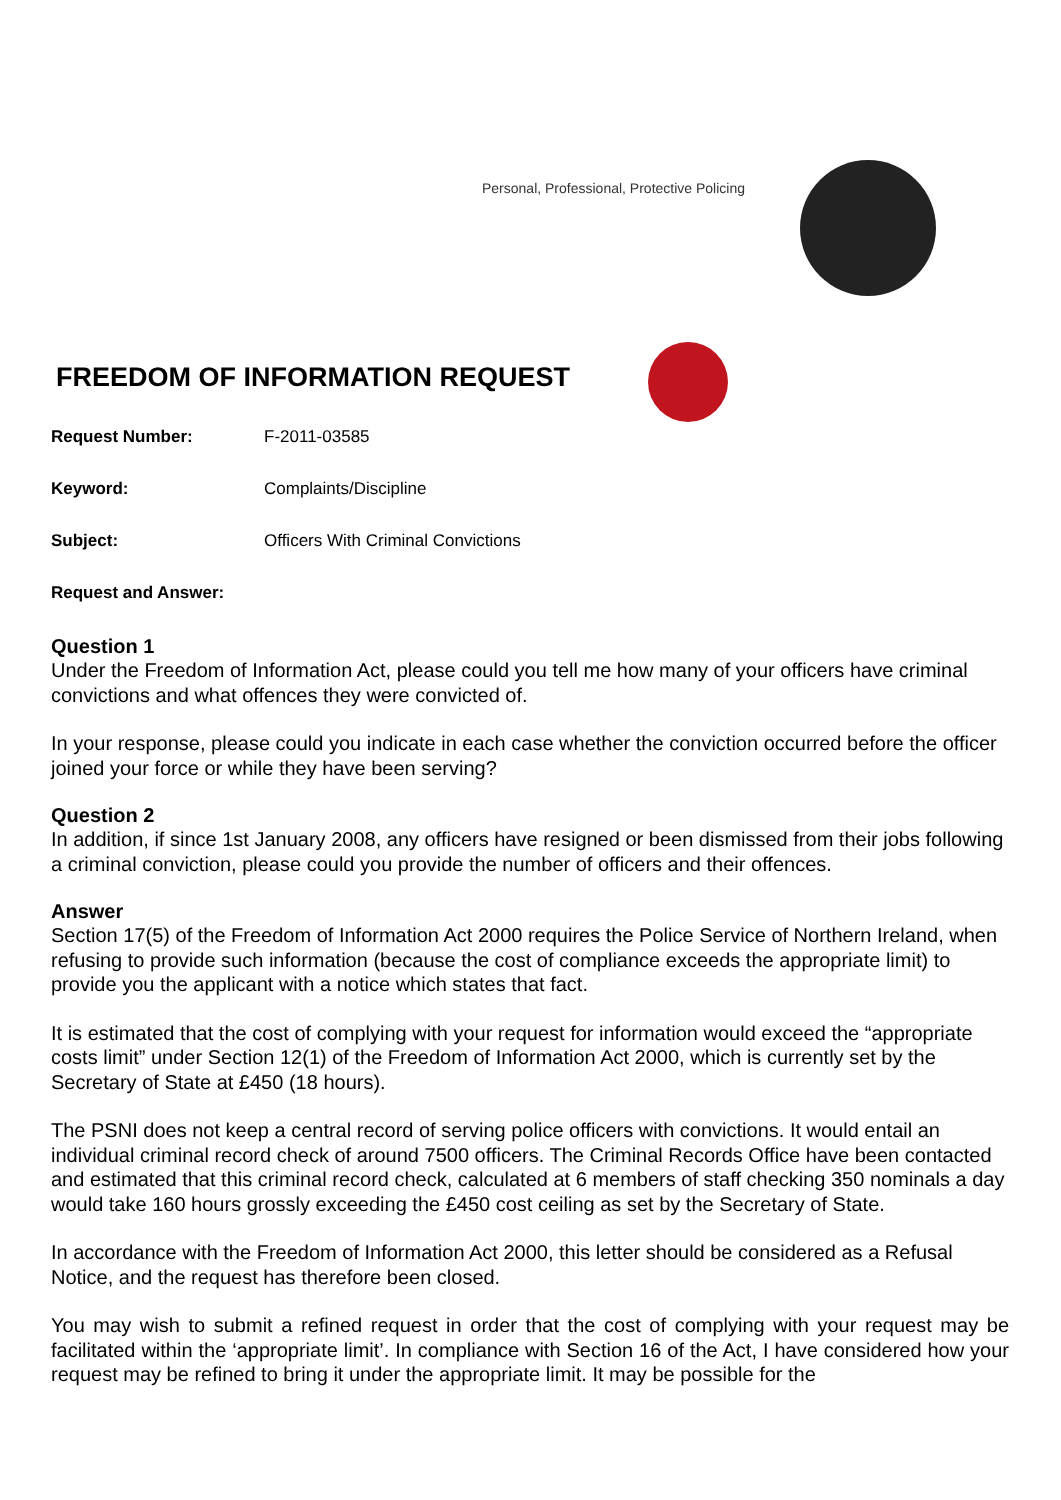Personal, Professional, Protective Policing
FREEDOM OF INFORMATION REQUEST
Request Number: F-2011-03585
Keyword: Complaints/Discipline
Subject: Officers With Criminal Convictions
Request and Answer:
Question 1
Under the Freedom of Information Act, please could you tell me how many of your officers have criminal convictions and what offences they were convicted of.
In your response, please could you indicate in each case whether the conviction occurred before the officer joined your force or while they have been serving?
Question 2
In addition, if since 1st January 2008, any officers have resigned or been dismissed from their jobs following a criminal conviction, please could you provide the number of officers and their offences.
Answer
Section 17(5) of the Freedom of Information Act 2000 requires the Police Service of Northern Ireland, when refusing to provide such information (because the cost of compliance exceeds the appropriate limit) to provide you the applicant with a notice which states that fact.
It is estimated that the cost of complying with your request for information would exceed the “appropriate costs limit” under Section 12(1) of the Freedom of Information Act 2000, which is currently set by the Secretary of State at £450 (18 hours).
The PSNI does not keep a central record of serving police officers with convictions. It would entail an individual criminal record check of around 7500 officers. The Criminal Records Office have been contacted and estimated that this criminal record check, calculated at 6 members of staff checking 350 nominals a day would take 160 hours grossly exceeding the £450 cost ceiling as set by the Secretary of State.
In accordance with the Freedom of Information Act 2000, this letter should be considered as a Refusal Notice, and the request has therefore been closed.
You may wish to submit a refined request in order that the cost of complying with your request may be facilitated within the ‘appropriate limit’. In compliance with Section 16 of the Act, I have considered how your request may be refined to bring it under the appropriate limit. It may be possible for the